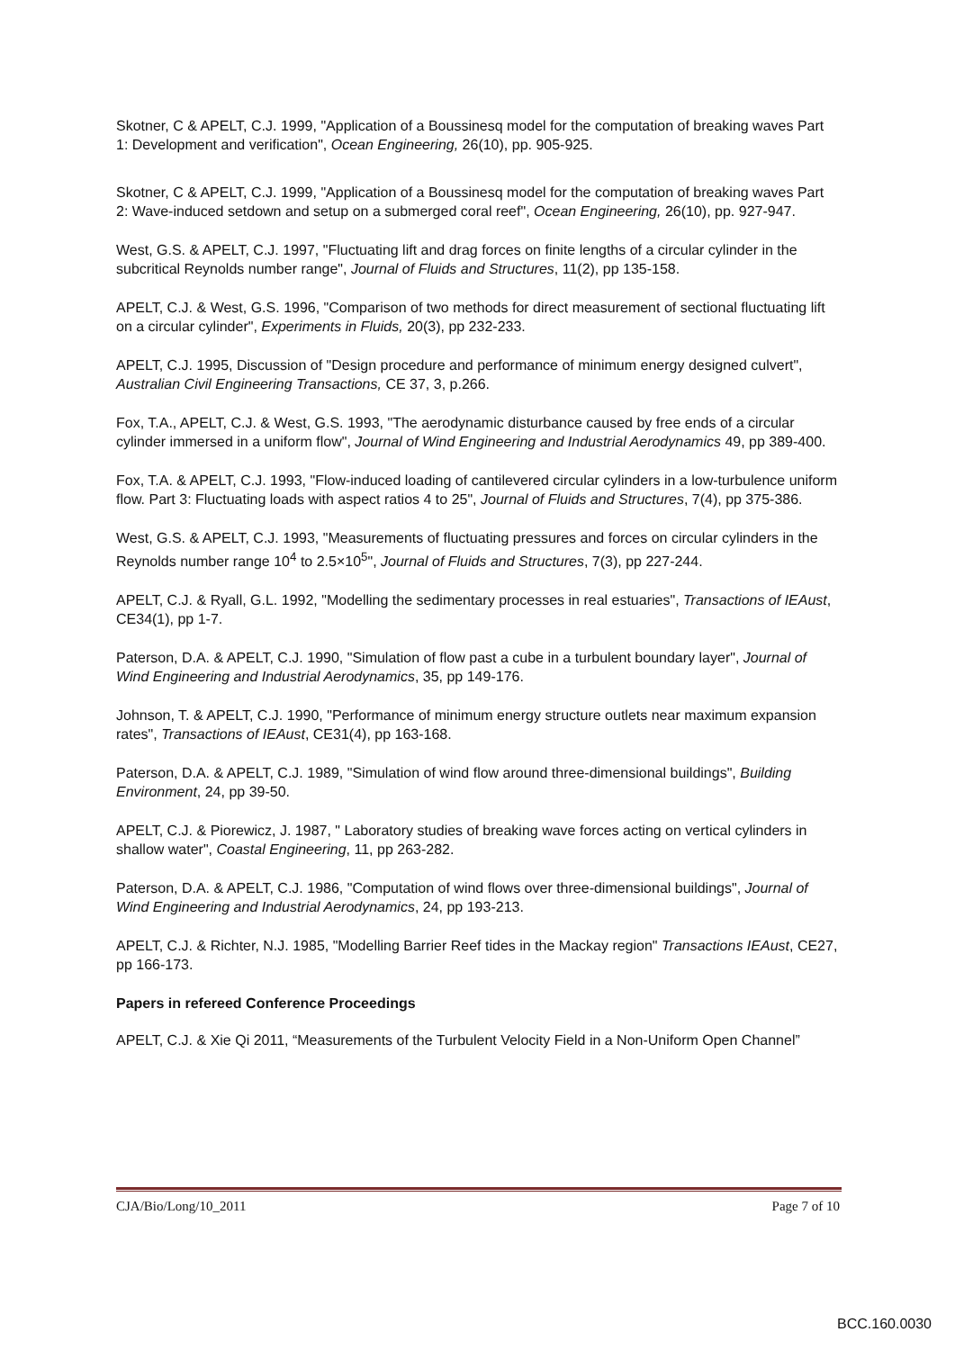Skotner, C & APELT, C.J. 1999, "Application of a Boussinesq model for the computation of breaking waves Part 1: Development and verification", Ocean Engineering, 26(10), pp. 905-925.
Skotner, C & APELT, C.J. 1999, "Application of a Boussinesq model for the computation of breaking waves Part 2: Wave-induced setdown and setup on a submerged coral reef", Ocean Engineering, 26(10), pp. 927-947.
West, G.S. & APELT, C.J. 1997, "Fluctuating lift and drag forces on finite lengths of a circular cylinder in the subcritical Reynolds number range", Journal of Fluids and Structures, 11(2), pp 135-158.
APELT, C.J. & West, G.S. 1996, "Comparison of two methods for direct measurement of sectional fluctuating lift on a circular cylinder", Experiments in Fluids, 20(3), pp 232-233.
APELT, C.J. 1995, Discussion of "Design procedure and performance of minimum energy designed culvert", Australian Civil Engineering Transactions, CE 37, 3, p.266.
Fox, T.A., APELT, C.J. & West, G.S. 1993, "The aerodynamic disturbance caused by free ends of a circular cylinder immersed in a uniform flow", Journal of Wind Engineering and Industrial Aerodynamics 49, pp 389-400.
Fox, T.A. & APELT, C.J. 1993, "Flow-induced loading of cantilevered circular cylinders in a low-turbulence uniform flow. Part 3: Fluctuating loads with aspect ratios 4 to 25", Journal of Fluids and Structures, 7(4), pp 375-386.
West, G.S. & APELT, C.J. 1993, "Measurements of fluctuating pressures and forces on circular cylinders in the Reynolds number range 10<sup>4</sup> to 2.5×10<sup>5</sup>", Journal of Fluids and Structures, 7(3), pp 227-244.
APELT, C.J. & Ryall, G.L. 1992, "Modelling the sedimentary processes in real estuaries", Transactions of IEAust, CE34(1), pp 1-7.
Paterson, D.A. & APELT, C.J. 1990, "Simulation of flow past a cube in a turbulent boundary layer", Journal of Wind Engineering and Industrial Aerodynamics, 35, pp 149-176.
Johnson, T. & APELT, C.J. 1990, "Performance of minimum energy structure outlets near maximum expansion rates", Transactions of IEAust, CE31(4), pp 163-168.
Paterson, D.A. & APELT, C.J. 1989, "Simulation of wind flow around three-dimensional buildings", Building Environment, 24, pp 39-50.
APELT, C.J. & Piorewicz, J. 1987, " Laboratory studies of breaking wave forces acting on vertical cylinders in shallow water", Coastal Engineering, 11, pp 263-282.
Paterson, D.A. & APELT, C.J. 1986, "Computation of wind flows over three-dimensional buildings", Journal of Wind Engineering and Industrial Aerodynamics, 24, pp 193-213.
APELT, C.J. & Richter, N.J. 1985, "Modelling Barrier Reef tides in the Mackay region" Transactions IEAust, CE27, pp 166-173.
Papers in refereed Conference Proceedings
APELT, C.J. & Xie Qi 2011, “Measurements of the Turbulent Velocity Field in a Non-Uniform Open Channel”
CJA/Bio/Long/10_2011 Page 7 of 10
BCC.160.0030